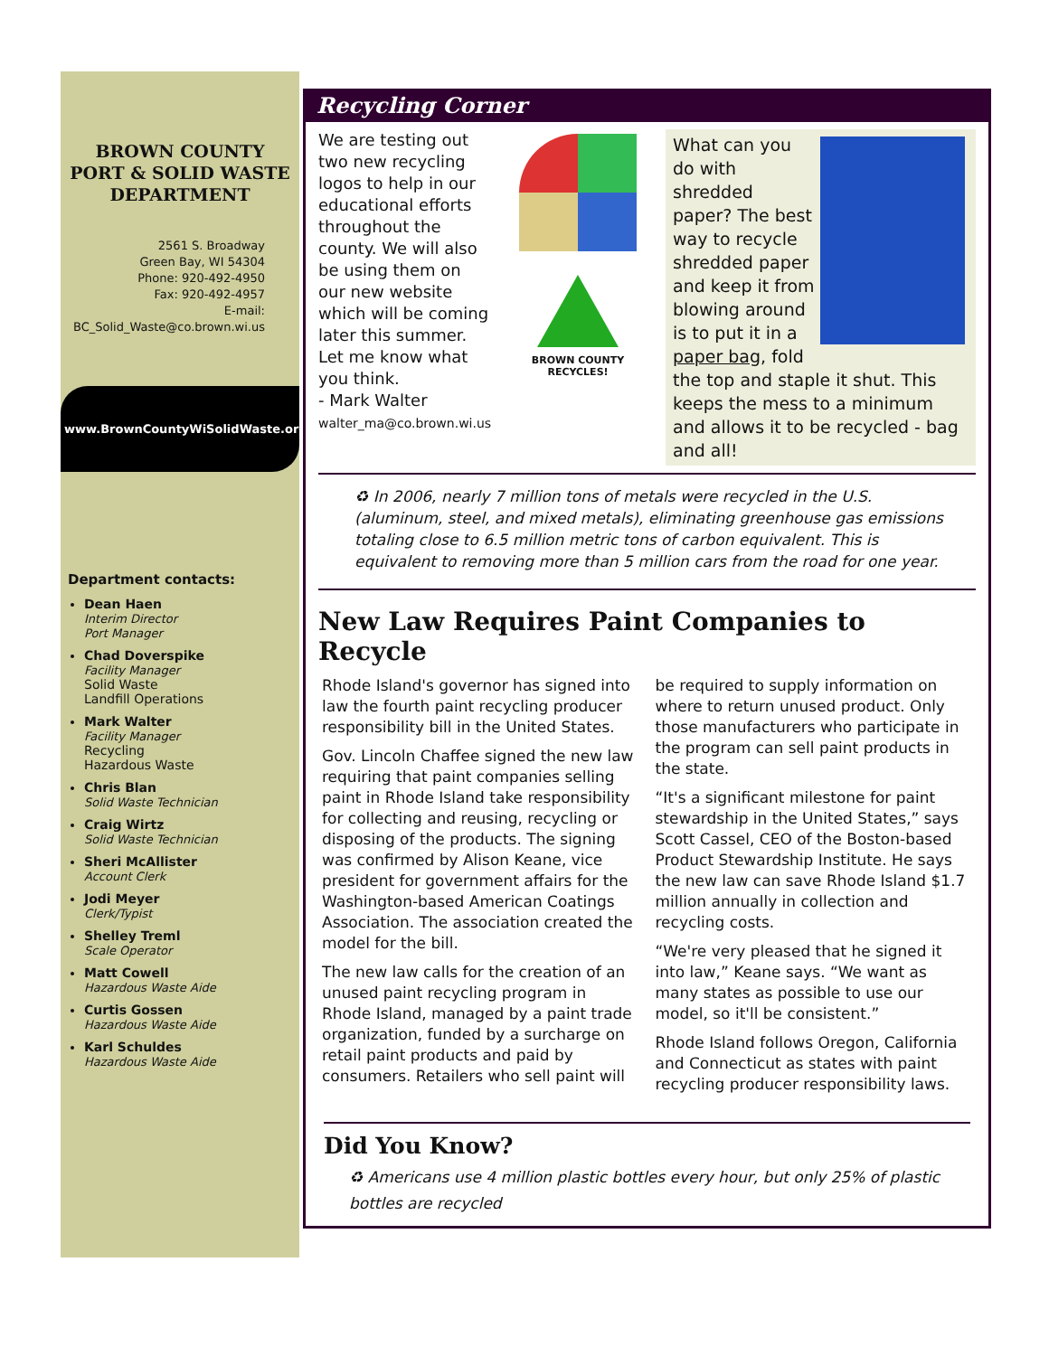BROWN COUNTY PORT & SOLID WASTE DEPARTMENT
2561 S. Broadway
Green Bay, WI 54304
Phone: 920-492-4950
Fax: 920-492-4957
E-mail:
BC_Solid_Waste@co.brown.wi.us
www.BrownCountyWiSolidWaste.org
Department contacts:
Dean Haen
Interim Director
Port Manager
Chad Doverspike
Facility Manager
Solid Waste
Landfill Operations
Mark Walter
Facility Manager
Recycling
Hazardous Waste
Chris Blan
Solid Waste Technician
Craig Wirtz
Solid Waste Technician
Sheri McAllister
Account Clerk
Jodi Meyer
Clerk/Typist
Shelley Treml
Scale Operator
Matt Cowell
Hazardous Waste Aide
Curtis Gossen
Hazardous Waste Aide
Karl Schuldes
Hazardous Waste Aide
Recycling Corner
We are testing out two new recycling logos to help in our educational efforts throughout the county. We will also be using them on our new website which will be coming later this summer.
Let me know what you think.
- Mark Walter
walter_ma@co.brown.wi.us
BROWN COUNTY
RECYCLES!
What can you do with shredded paper? The best way to recycle shredded paper and keep it from blowing around is to put it in a paper bag, fold the top and staple it shut. This keeps the mess to a minimum and allows it to be recycled - bag and all!
♻ In 2006, nearly 7 million tons of metals were recycled in the U.S. (aluminum, steel, and mixed metals), eliminating greenhouse gas emissions totaling close to 6.5 million metric tons of carbon equivalent. This is equivalent to removing more than 5 million cars from the road for one year.
New Law Requires Paint Companies to Recycle
Rhode Island's governor has signed into law the fourth paint recycling producer responsibility bill in the United States.
Gov. Lincoln Chaffee signed the new law requiring that paint companies selling paint in Rhode Island take responsibility for collecting and reusing, recycling or disposing of the products. The signing was confirmed by Alison Keane, vice president for government affairs for the Washington-based American Coatings Association. The association created the model for the bill.
The new law calls for the creation of an unused paint recycling program in Rhode Island, managed by a paint trade organization, funded by a surcharge on retail paint products and paid by consumers. Retailers who sell paint will be required to supply information on where to return unused product. Only those manufacturers who participate in the program can sell paint products in the state.
“It's a significant milestone for paint stewardship in the United States,” says Scott Cassel, CEO of the Boston-based Product Stewardship Institute. He says the new law can save Rhode Island $1.7 million annually in collection and recycling costs.
“We're very pleased that he signed it into law,” Keane says. “We want as many states as possible to use our model, so it'll be consistent.”
Rhode Island follows Oregon, California and Connecticut as states with paint recycling producer responsibility laws.
Did You Know?
♻ Americans use 4 million plastic bottles every hour, but only 25% of plastic bottles are recycled